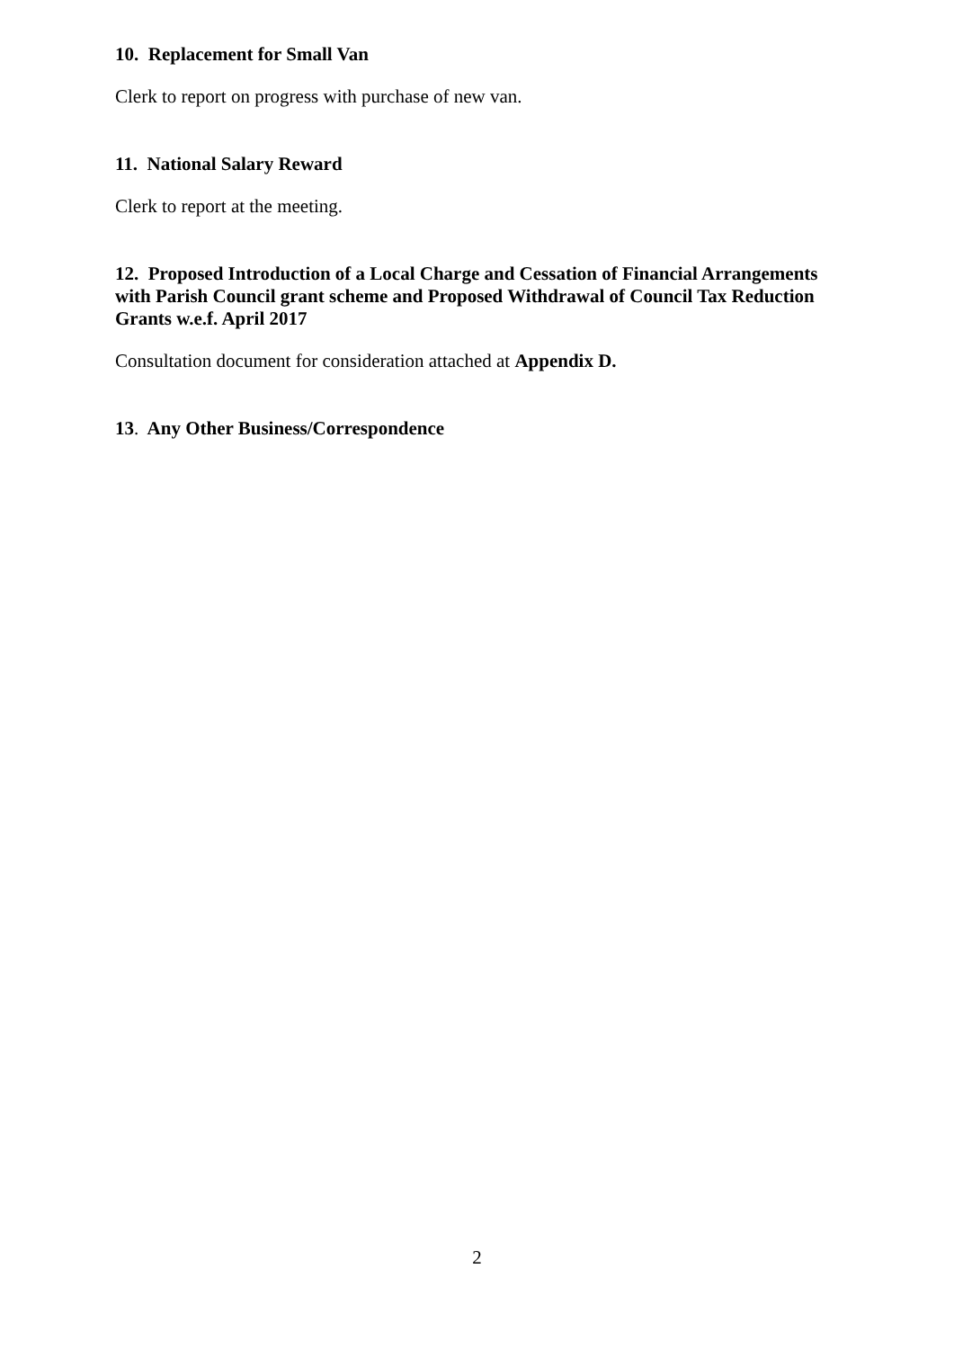10. Replacement for Small Van
Clerk to report on progress with purchase of new van.
11. National Salary Reward
Clerk to report at the meeting.
12. Proposed Introduction of a Local Charge and Cessation of Financial Arrangements with Parish Council grant scheme and Proposed Withdrawal of Council Tax Reduction Grants w.e.f. April 2017
Consultation document for consideration attached at Appendix D.
13. Any Other Business/Correspondence
2